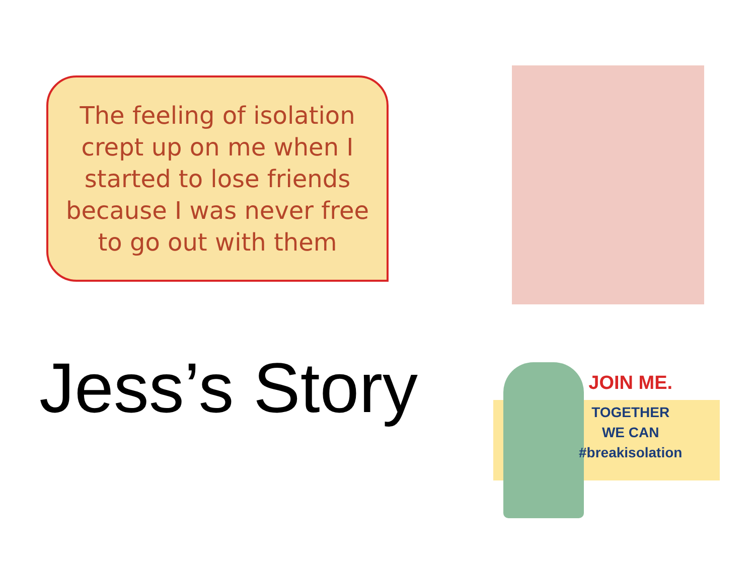The feeling of isolation
crept up on me when I
started to lose friends
because I was never free
to go out with them
Jess’s Story
JOIN ME.
TOGETHER
WE CAN
#breakisolation